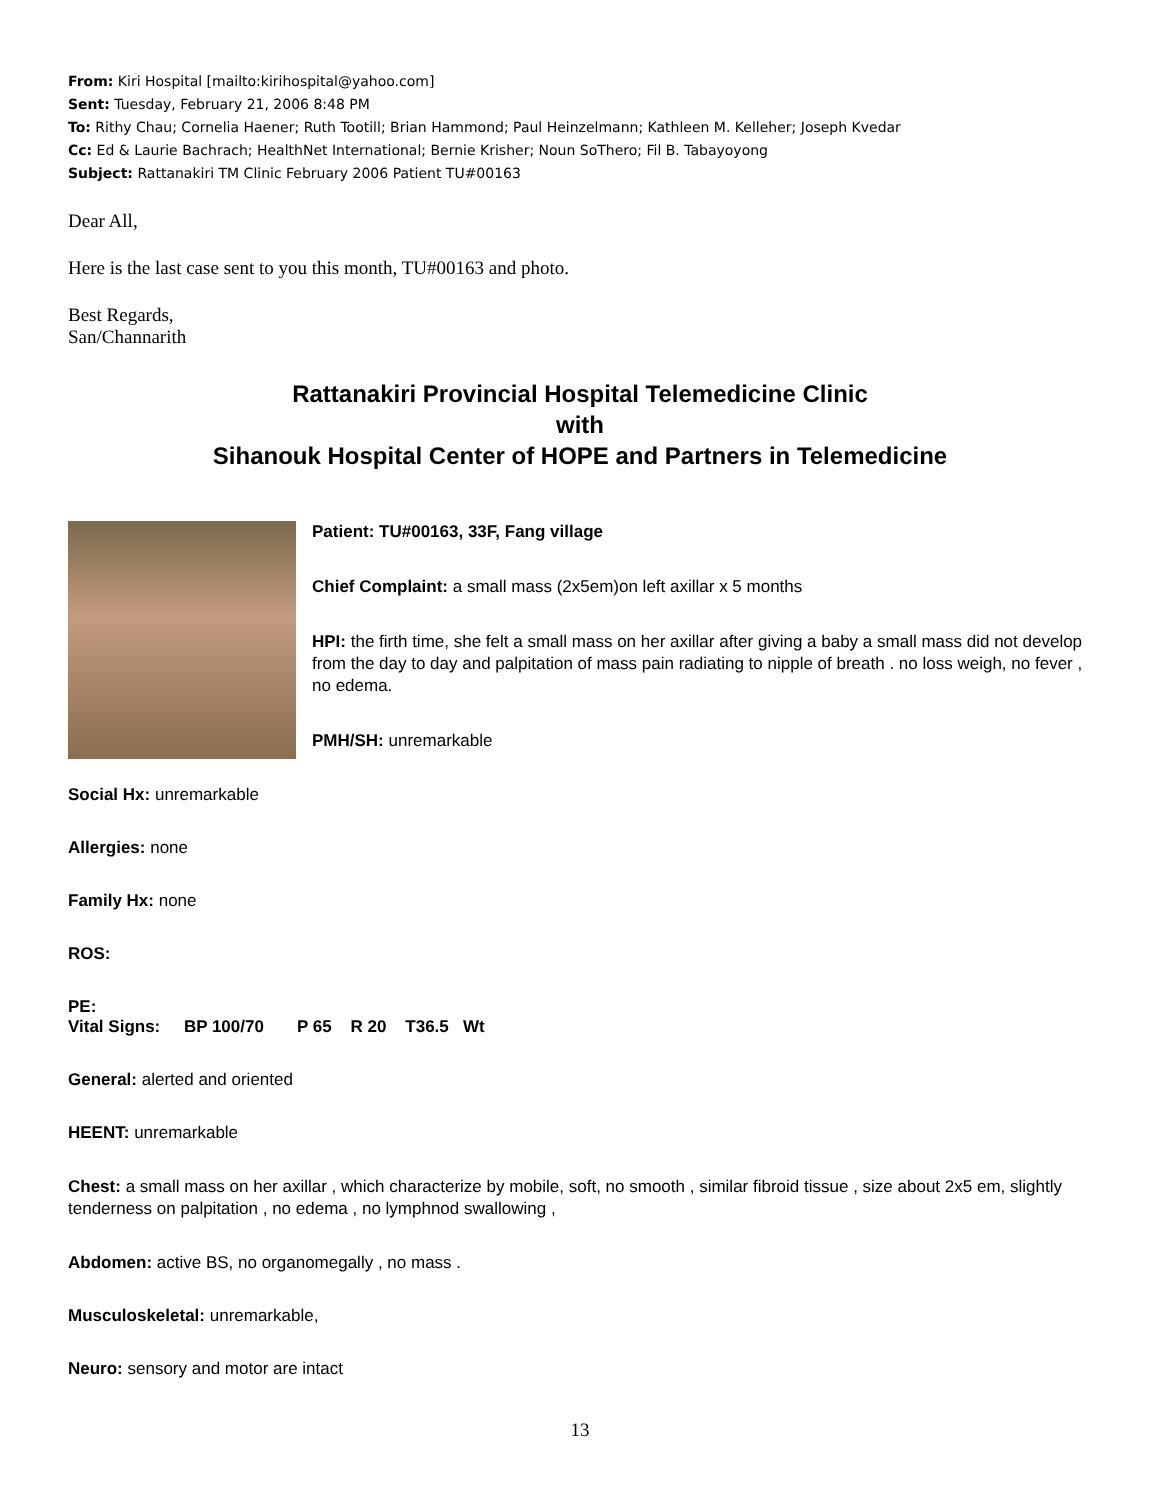From: Kiri Hospital [mailto:kirihospital@yahoo.com]
Sent: Tuesday, February 21, 2006 8:48 PM
To: Rithy Chau; Cornelia Haener; Ruth Tootill; Brian Hammond; Paul Heinzelmann; Kathleen M. Kelleher; Joseph Kvedar
Cc: Ed & Laurie Bachrach; HealthNet International; Bernie Krisher; Noun SoThero; Fil B. Tabayoyong
Subject: Rattanakiri TM Clinic February 2006 Patient TU#00163
Dear All,
Here is the last case sent to you this month, TU#00163 and photo.
Best Regards,
San/Channarith
Rattanakiri Provincial Hospital Telemedicine Clinic
with
Sihanouk Hospital Center of HOPE and Partners in Telemedicine
Patient: TU#00163, 33F, Fang village
Chief Complaint: a small mass (2x5em)on left axillar x 5 months
HPI: the firth time, she felt a small mass on her axillar after giving a baby a small mass did not develop from the day to day and palpitation of mass pain radiating to nipple of breath . no loss weigh, no fever , no edema.
PMH/SH: unremarkable
Social Hx: unremarkable
Allergies: none
Family Hx: none
ROS:
PE:
Vital Signs: BP 100/70 P 65 R 20 T36.5 Wt
General: alerted and oriented
HEENT: unremarkable
Chest: a small mass on her axillar , which characterize by mobile, soft, no smooth , similar fibroid tissue , size about 2x5 em, slightly tenderness on palpitation , no edema , no lymphnod swallowing ,
Abdomen: active BS, no organomegally , no mass .
Musculoskeletal: unremarkable,
Neuro: sensory and motor are intact
13